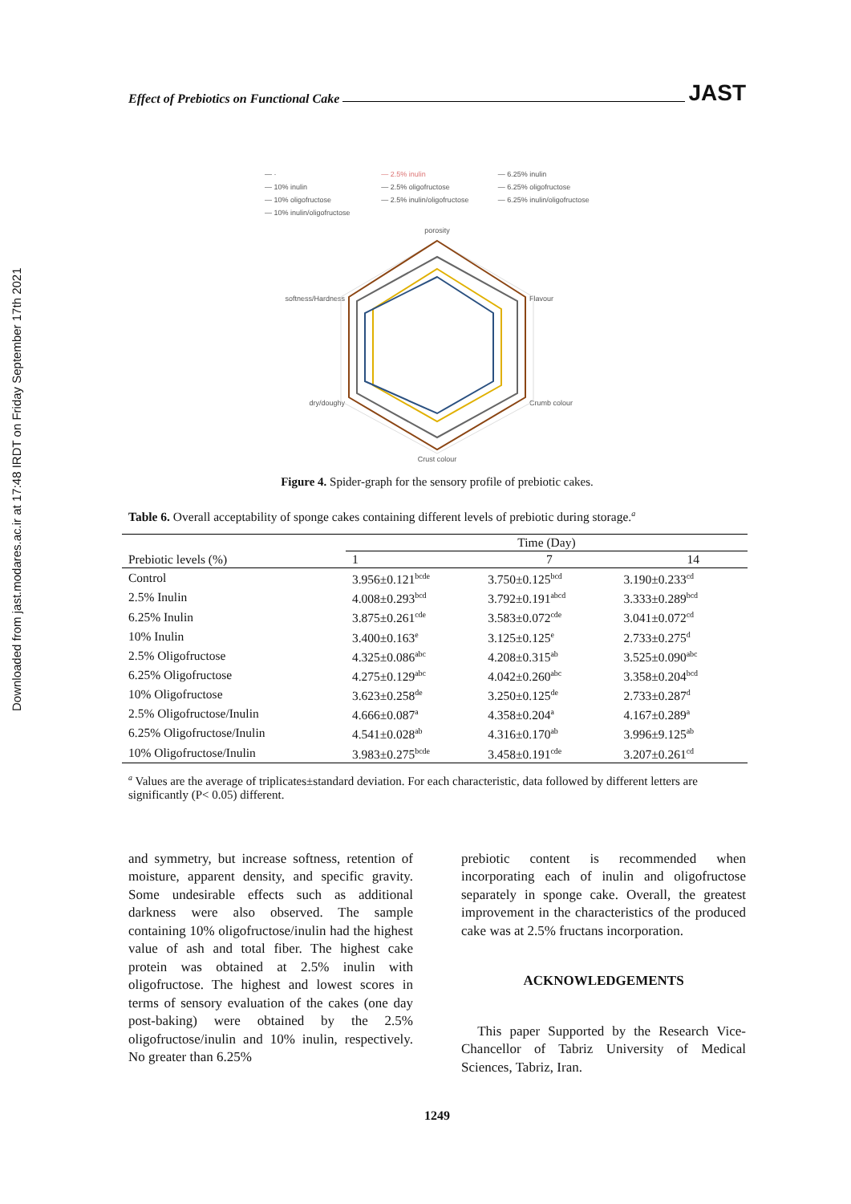Downloaded from jast.modares.ac.ir at 17:48 IRDT on Friday September 17th 2021
Effect of Prebiotics on Functional Cake JAST
— · — 2.5% inulin — 6.25% inulin — 10% inulin — 2.5% oligofructose — 6.25% oligofructose — 10% oligofructose — 2.5% inulin/oligofructose — 6.25% inulin/oligofructose — 10% inulin/oligofructose
porosity
Flavour
Crumb colour
Crust colour
dry/doughy
softness/Hardness
Figure 4. Spider-graph for the sensory profile of prebiotic cakes.
Table 6. Overall acceptability of sponge cakes containing different levels of prebiotic during storage.<sup>a</sup>
| | Time (Day) | | |
| --- | --- | --- | --- |
| Prebiotic levels (%) | 1 | 7 | 14 |
| Control | 3.956±0.121<sup>bcde</sup> | 3.750±0.125<sup>bcd</sup> | 3.190±0.233<sup>cd</sup> |
| 2.5% Inulin | 4.008±0.293<sup>bcd</sup> | 3.792±0.191<sup>abcd</sup> | 3.333±0.289<sup>bcd</sup> |
| 6.25% Inulin | 3.875±0.261<sup>cde</sup> | 3.583±0.072<sup>cde</sup> | 3.041±0.072<sup>cd</sup> |
| 10% Inulin | 3.400±0.163<sup>e</sup> | 3.125±0.125<sup>e</sup> | 2.733±0.275<sup>d</sup> |
| 2.5% Oligofructose | 4.325±0.086<sup>abc</sup> | 4.208±0.315<sup>ab</sup> | 3.525±0.090<sup>abc</sup> |
| 6.25% Oligofructose | 4.275±0.129<sup>abc</sup> | 4.042±0.260<sup>abc</sup> | 3.358±0.204<sup>bcd</sup> |
| 10% Oligofructose | 3.623±0.258<sup>de</sup> | 3.250±0.125<sup>de</sup> | 2.733±0.287<sup>d</sup> |
| 2.5% Oligofructose/Inulin | 4.666±0.087<sup>a</sup> | 4.358±0.204<sup>a</sup> | 4.167±0.289<sup>a</sup> |
| 6.25% Oligofructose/Inulin | 4.541±0.028<sup>ab</sup> | 4.316±0.170<sup>ab</sup> | 3.996±9.125<sup>ab</sup> |
| 10% Oligofructose/Inulin | 3.983±0.275<sup>bcde</sup> | 3.458±0.191<sup>cde</sup> | 3.207±0.261<sup>cd</sup> |
<sup>a</sup> Values are the average of triplicates±standard deviation. For each characteristic, data followed by different letters are significantly (P< 0.05) different.
and symmetry, but increase softness, retention of moisture, apparent density, and specific gravity. Some undesirable effects such as additional darkness were also observed. The sample containing 10% oligofructose/inulin had the highest value of ash and total fiber. The highest cake protein was obtained at 2.5% inulin with oligofructose. The highest and lowest scores in terms of sensory evaluation of the cakes (one day post-baking) were obtained by the 2.5% oligofructose/inulin and 10% inulin, respectively. No greater than 6.25%
prebiotic content is recommended when incorporating each of inulin and oligofructose separately in sponge cake. Overall, the greatest improvement in the characteristics of the produced cake was at 2.5% fructans incorporation.
ACKNOWLEDGEMENTS
This paper Supported by the Research Vice-Chancellor of Tabriz University of Medical Sciences, Tabriz, Iran.
1249